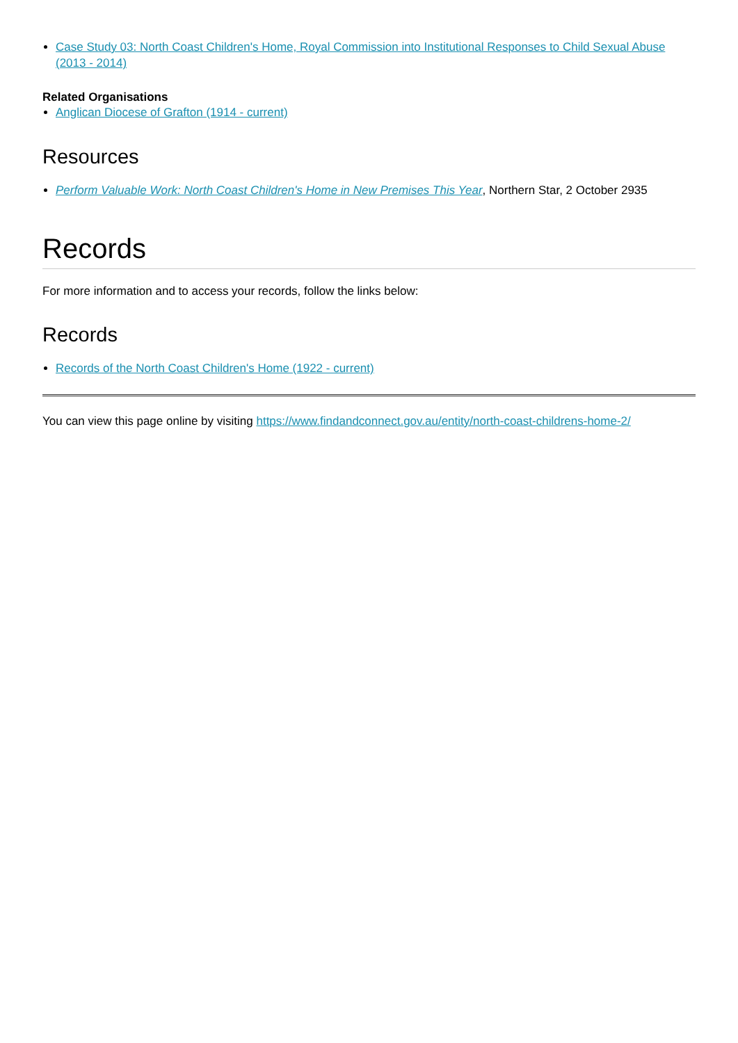Case Study 03: North Coast Children's Home, Royal Commission into Institutional Responses to Child Sexual Abuse (2013 - 2014)
Related Organisations
Anglican Diocese of Grafton (1914 - current)
Resources
Perform Valuable Work: North Coast Children's Home in New Premises This Year, Northern Star, 2 October 2935
Records
For more information and to access your records, follow the links below:
Records
Records of the North Coast Children's Home (1922 - current)
You can view this page online by visiting https://www.findandconnect.gov.au/entity/north-coast-childrens-home-2/